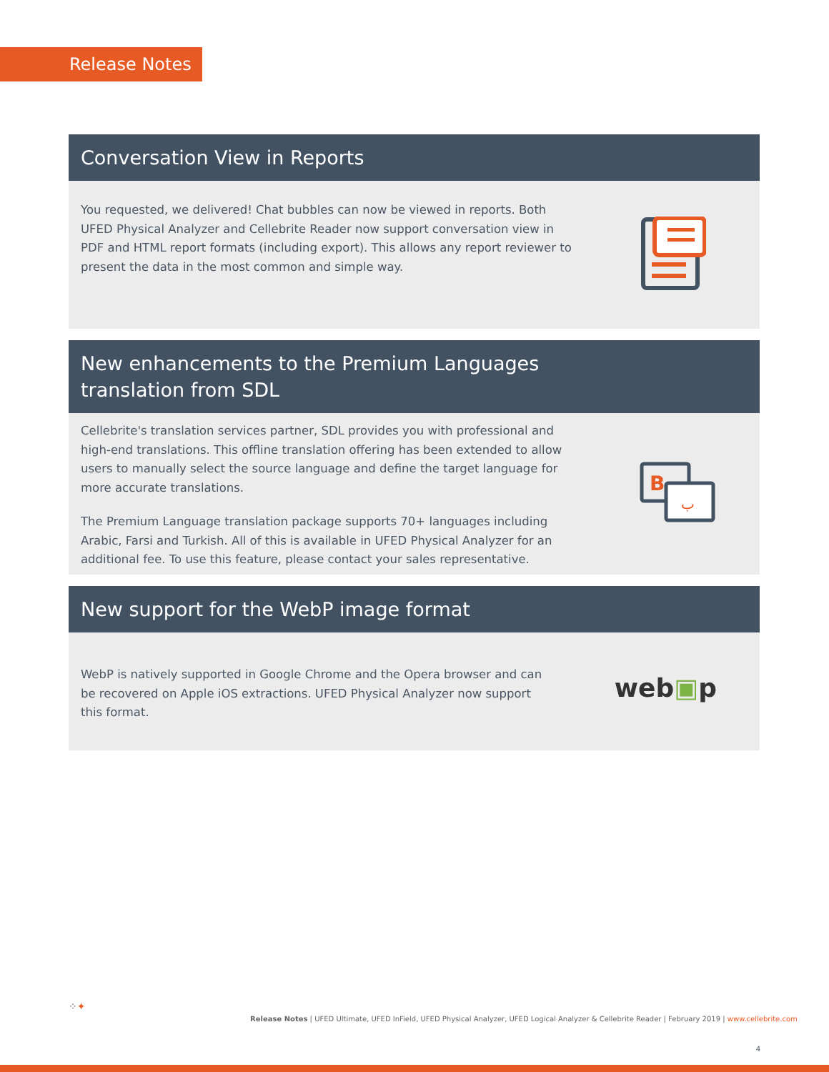Release Notes
Conversation View in Reports
You requested, we delivered! Chat bubbles can now be viewed in reports. Both UFED Physical Analyzer and Cellebrite Reader now support conversation view in PDF and HTML report formats (including export). This allows any report reviewer to present the data in the most common and simple way.
New enhancements to the Premium Languages
translation from SDL
Cellebrite's translation services partner, SDL provides you with professional and high-end translations. This offline translation offering has been extended to allow users to manually select the source language and define the target language for more accurate translations.
The Premium Language translation package supports 70+ languages including Arabic, Farsi and Turkish. All of this is available in UFED Physical Analyzer for an additional fee. To use this feature, please contact your sales representative.
B
ب
New support for the WebP image format
WebP is natively supported in Google Chrome and the Opera browser and can be recovered on Apple iOS extractions. UFED Physical Analyzer now support this format.
web▣p
⁘✦
Release Notes | UFED Ultimate, UFED InField, UFED Physical Analyzer, UFED Logical Analyzer & Cellebrite Reader | February 2019 | www.cellebrite.com
4